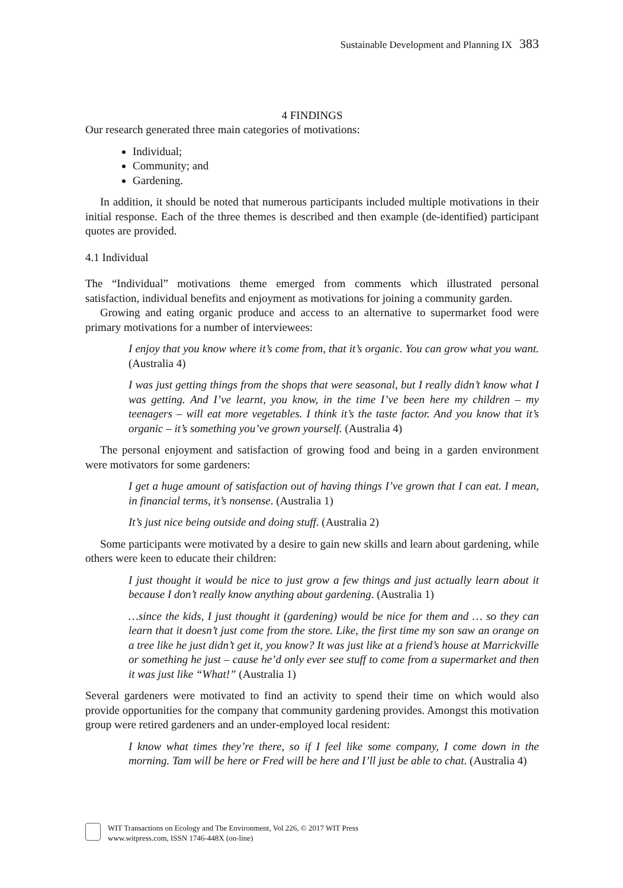Sustainable Development and Planning IX 383
4 FINDINGS
Our research generated three main categories of motivations:
Individual;
Community; and
Gardening.
In addition, it should be noted that numerous participants included multiple motivations in their initial response. Each of the three themes is described and then example (de-identified) participant quotes are provided.
4.1 Individual
The “Individual” motivations theme emerged from comments which illustrated personal satisfaction, individual benefits and enjoyment as motivations for joining a community garden.
Growing and eating organic produce and access to an alternative to supermarket food were primary motivations for a number of interviewees:
I enjoy that you know where it’s come from, that it’s organic. You can grow what you want. (Australia 4)
I was just getting things from the shops that were seasonal, but I really didn’t know what I was getting. And I’ve learnt, you know, in the time I’ve been here my children – my teenagers – will eat more vegetables. I think it’s the taste factor. And you know that it’s organic – it’s something you’ve grown yourself. (Australia 4)
The personal enjoyment and satisfaction of growing food and being in a garden environment were motivators for some gardeners:
I get a huge amount of satisfaction out of having things I’ve grown that I can eat. I mean, in financial terms, it’s nonsense. (Australia 1)
It’s just nice being outside and doing stuff. (Australia 2)
Some participants were motivated by a desire to gain new skills and learn about gardening, while others were keen to educate their children:
I just thought it would be nice to just grow a few things and just actually learn about it because I don’t really know anything about gardening. (Australia 1)
…since the kids, I just thought it (gardening) would be nice for them and … so they can learn that it doesn’t just come from the store. Like, the first time my son saw an orange on a tree like he just didn’t get it, you know? It was just like at a friend’s house at Marrickville or something he just – cause he’d only ever see stuff to come from a supermarket and then it was just like “What!” (Australia 1)
Several gardeners were motivated to find an activity to spend their time on which would also provide opportunities for the company that community gardening provides. Amongst this motivation group were retired gardeners and an under-employed local resident:
I know what times they’re there, so if I feel like some company, I come down in the morning. Tam will be here or Fred will be here and I’ll just be able to chat. (Australia 4)
WIT Transactions on Ecology and The Environment, Vol 226, © 2017 WIT Press
www.witpress.com, ISSN 1746-448X (on-line)